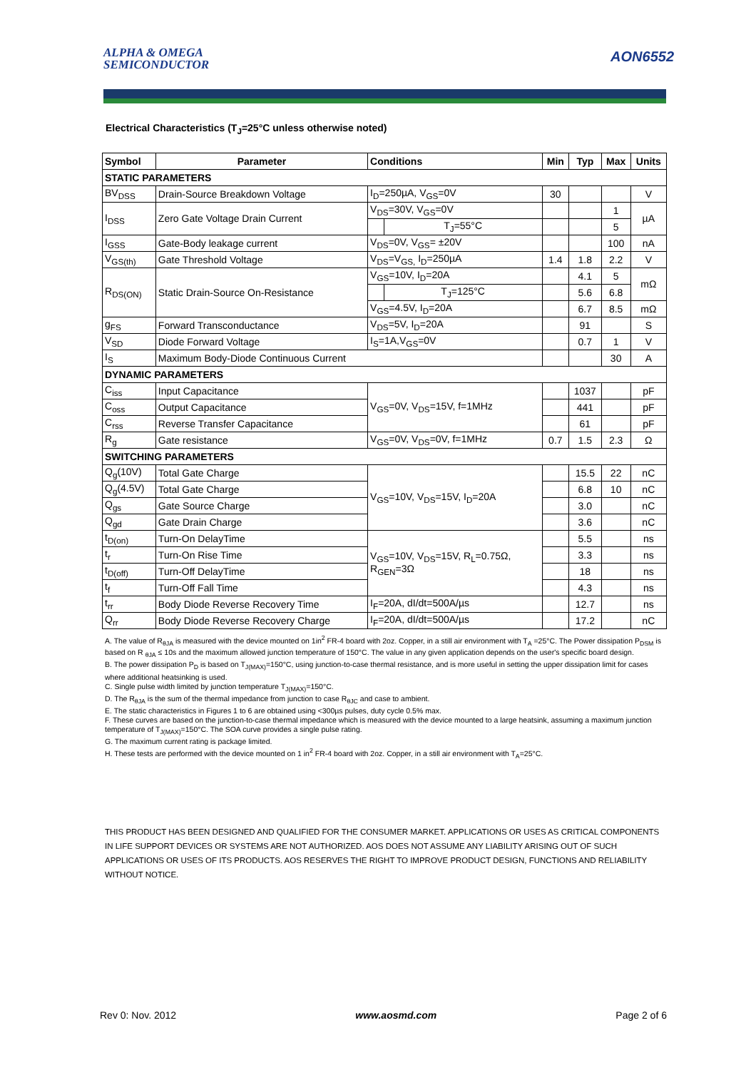ALPHA & OMEGA
SEMICONDUCTOR
AON6552
Electrical Characteristics (T<sub>J</sub>=25°C unless otherwise noted)
| Symbol | Parameter | Conditions | | Min | Typ | Max | Units |
| --- | --- | --- | --- | --- | --- | --- | --- |
| STATIC PARAMETERS | | | | | | | |
| BV<sub>DSS</sub> | Drain-Source Breakdown Voltage | I<sub>D</sub>=250µA, V<sub>GS</sub>=0V | | 30 | | | V |
| I<sub>DSS</sub> | Zero Gate Voltage Drain Current | V<sub>DS</sub>=30V, V<sub>GS</sub>=0V | | | | 1 | µA |
| | | | T<sub>J</sub>=55°C | | | 5 | |
| I<sub>GSS</sub> | Gate-Body leakage current | V<sub>DS</sub>=0V, V<sub>GS</sub>= ±20V | | | | 100 | nA |
| V<sub>GS(th)</sub> | Gate Threshold Voltage | V<sub>DS</sub>=V<sub>GS,</sub> I<sub>D</sub>=250µA | | 1.4 | 1.8 | 2.2 | V |
| R<sub>DS(ON)</sub> | Static Drain-Source On-Resistance | V<sub>GS</sub>=10V, I<sub>D</sub>=20A | | | 4.1 | 5 | mΩ |
| | | | T<sub>J</sub>=125°C | | 5.6 | 6.8 | |
| | | V<sub>GS</sub>=4.5V, I<sub>D</sub>=20A | | | 6.7 | 8.5 | mΩ |
| g<sub>FS</sub> | Forward Transconductance | V<sub>DS</sub>=5V, I<sub>D</sub>=20A | | | 91 | | S |
| V<sub>SD</sub> | Diode Forward Voltage | I<sub>S</sub>=1A,V<sub>GS</sub>=0V | | | 0.7 | 1 | V |
| I<sub>S</sub> | Maximum Body-Diode Continuous Current | | | | | 30 | A |
| DYNAMIC PARAMETERS | | | | | | | |
| C<sub>iss</sub> | Input Capacitance | V<sub>GS</sub>=0V, V<sub>DS</sub>=15V, f=1MHz | | | 1037 | | pF |
| C<sub>oss</sub> | Output Capacitance | | | | 441 | | pF |
| C<sub>rss</sub> | Reverse Transfer Capacitance | | | | 61 | | pF |
| R<sub>g</sub> | Gate resistance | V<sub>GS</sub>=0V, V<sub>DS</sub>=0V, f=1MHz | | 0.7 | 1.5 | 2.3 | Ω |
| SWITCHING PARAMETERS | | | | | | | |
| Q<sub>g</sub>(10V) | Total Gate Charge | V<sub>GS</sub>=10V, V<sub>DS</sub>=15V, I<sub>D</sub>=20A | | | 15.5 | 22 | nC |
| Q<sub>g</sub>(4.5V) | Total Gate Charge | | | | 6.8 | 10 | nC |
| Q<sub>gs</sub> | Gate Source Charge | | | | 3.0 | | nC |
| Q<sub>gd</sub> | Gate Drain Charge | | | | 3.6 | | nC |
| t<sub>D(on)</sub> | Turn-On DelayTime | V<sub>GS</sub>=10V, V<sub>DS</sub>=15V, R<sub>L</sub>=0.75Ω, R<sub>GEN</sub>=3Ω | | | 5.5 | | ns |
| t<sub>r</sub> | Turn-On Rise Time | | | | 3.3 | | ns |
| t<sub>D(off)</sub> | Turn-Off DelayTime | | | | 18 | | ns |
| t<sub>f</sub> | Turn-Off Fall Time | | | | 4.3 | | ns |
| t<sub>rr</sub> | Body Diode Reverse Recovery Time | I<sub>F</sub>=20A, dI/dt=500A/µs | | | 12.7 | | ns |
| Q<sub>rr</sub> | Body Diode Reverse Recovery Charge | I<sub>F</sub>=20A, dI/dt=500A/µs | | | 17.2 | | nC |
A. The value of R<sub>θJA</sub> is measured with the device mounted on 1in<sup>2</sup> FR-4 board with 2oz. Copper, in a still air environment with T<sub>A</sub> =25°C. The Power dissipation P<sub>DSM</sub> is based on R <sub>θJA</sub> ≤ 10s and the maximum allowed junction temperature of 150°C. The value in any given application depends on the user's specific board design.
B. The power dissipation P<sub>D</sub> is based on T<sub>J(MAX)</sub>=150°C, using junction-to-case thermal resistance, and is more useful in setting the upper dissipation limit for cases where additional heatsinking is used.
C. Single pulse width limited by junction temperature T<sub>J(MAX)</sub>=150°C.
D. The R<sub>θJA</sub> is the sum of the thermal impedance from junction to case R<sub>θJC</sub> and case to ambient.
E. The static characteristics in Figures 1 to 6 are obtained using <300µs pulses, duty cycle 0.5% max.
F. These curves are based on the junction-to-case thermal impedance which is measured with the device mounted to a large heatsink, assuming a maximum junction temperature of T<sub>J(MAX)</sub>=150°C. The SOA curve provides a single pulse rating.
G. The maximum current rating is package limited.
H. These tests are performed with the device mounted on 1 in<sup>2</sup> FR-4 board with 2oz. Copper, in a still air environment with T<sub>A</sub>=25°C.
THIS PRODUCT HAS BEEN DESIGNED AND QUALIFIED FOR THE CONSUMER MARKET. APPLICATIONS OR USES AS CRITICAL COMPONENTS IN LIFE SUPPORT DEVICES OR SYSTEMS ARE NOT AUTHORIZED. AOS DOES NOT ASSUME ANY LIABILITY ARISING OUT OF SUCH APPLICATIONS OR USES OF ITS PRODUCTS. AOS RESERVES THE RIGHT TO IMPROVE PRODUCT DESIGN, FUNCTIONS AND RELIABILITY WITHOUT NOTICE.
Rev 0: Nov. 2012 www.aosmd.com Page 2 of 6